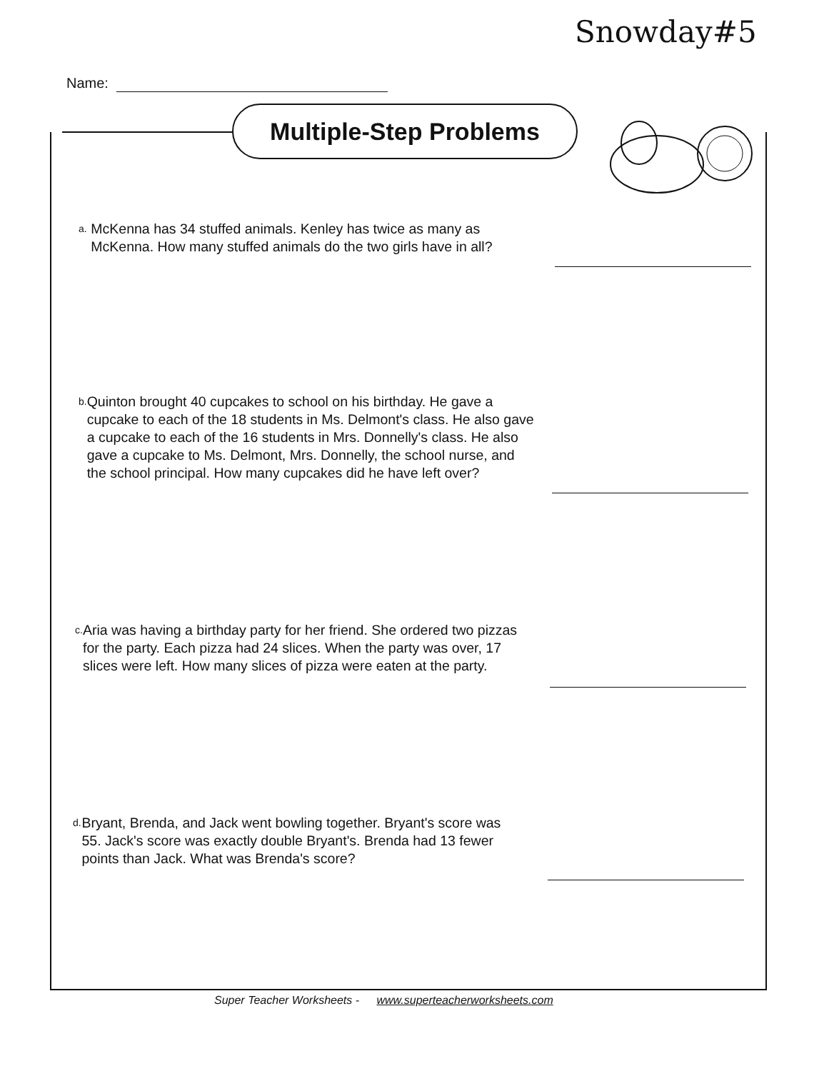Snowday#5
Name:
Multiple-Step Problems
a. McKenna has 34 stuffed animals. Kenley has twice as many as McKenna. How many stuffed animals do the two girls have in all?
b. Quinton brought 40 cupcakes to school on his birthday. He gave a cupcake to each of the 18 students in Ms. Delmont's class. He also gave a cupcake to each of the 16 students in Mrs. Donnelly's class. He also gave a cupcake to Ms. Delmont, Mrs. Donnelly, the school nurse, and the school principal. How many cupcakes did he have left over?
c. Aria was having a birthday party for her friend. She ordered two pizzas for the party. Each pizza had 24 slices. When the party was over, 17 slices were left. How many slices of pizza were eaten at the party.
d. Bryant, Brenda, and Jack went bowling together. Bryant's score was 55. Jack's score was exactly double Bryant's. Brenda had 13 fewer points than Jack. What was Brenda's score?
Super Teacher Worksheets - www.superteacherworksheets.com